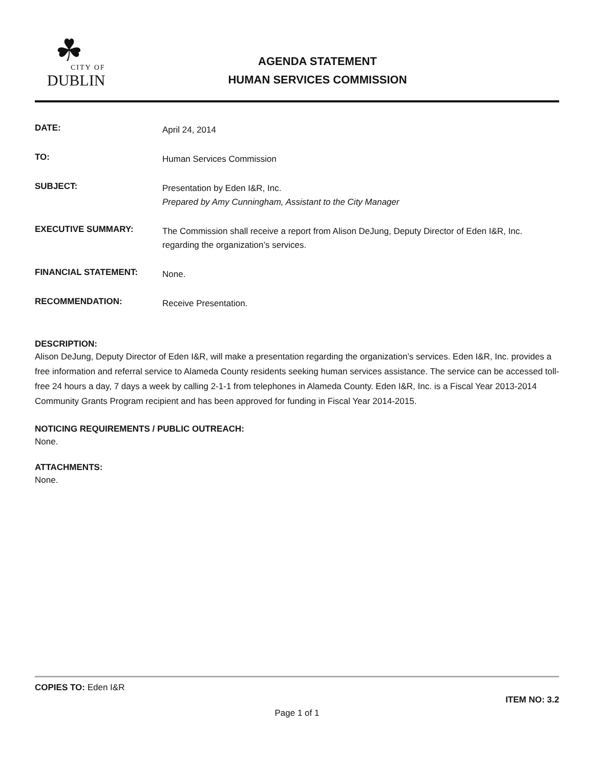☘
CITY OF
DUBLIN
AGENDA STATEMENT
HUMAN SERVICES COMMISSION
DATE:
April 24, 2014
TO:
Human Services Commission
SUBJECT:
Presentation by Eden I&R, Inc.
Prepared by Amy Cunningham, Assistant to the City Manager
EXECUTIVE SUMMARY:
The Commission shall receive a report from Alison DeJung, Deputy Director of Eden I&R, Inc. regarding the organization’s services.
FINANCIAL STATEMENT:
None.
RECOMMENDATION:
Receive Presentation.
DESCRIPTION:
Alison DeJung, Deputy Director of Eden I&R, will make a presentation regarding the organization’s services. Eden I&R, Inc. provides a free information and referral service to Alameda County residents seeking human services assistance. The service can be accessed toll-free 24 hours a day, 7 days a week by calling 2-1-1 from telephones in Alameda County. Eden I&R, Inc. is a Fiscal Year 2013-2014 Community Grants Program recipient and has been approved for funding in Fiscal Year 2014-2015.
NOTICING REQUIREMENTS / PUBLIC OUTREACH:
None.
ATTACHMENTS:
None.
COPIES TO: Eden I&R
ITEM NO: 3.2
Page 1 of 1